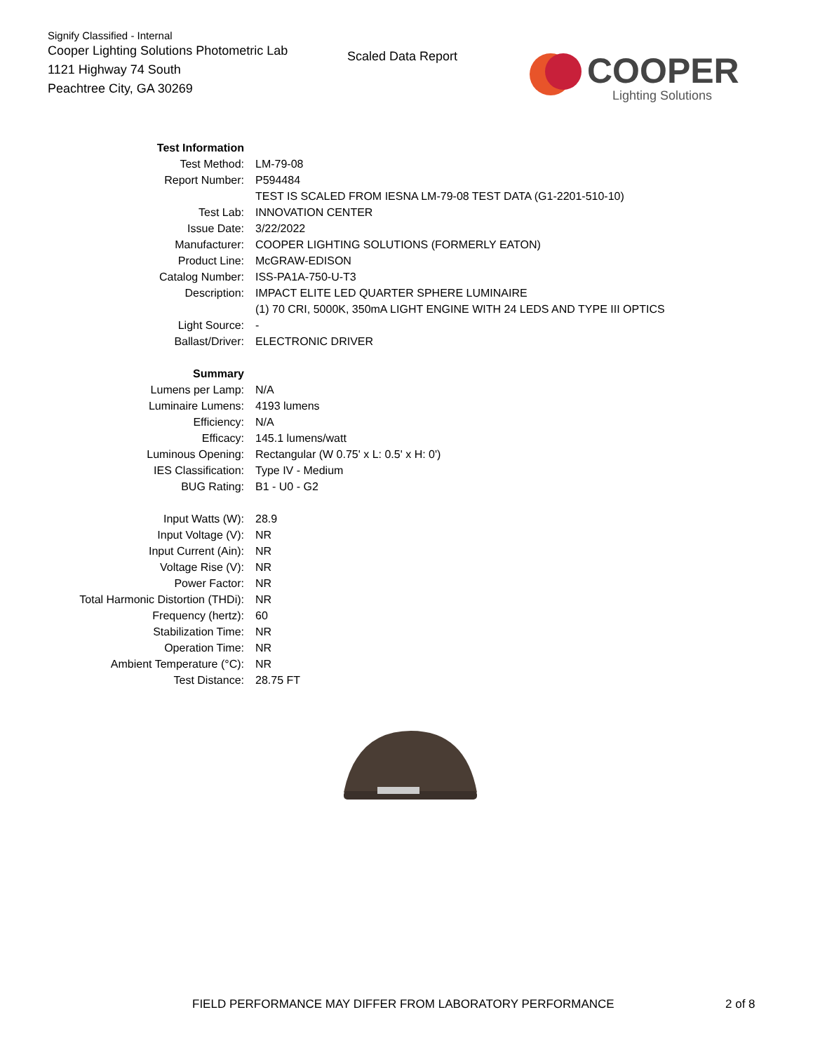Signify Classified - Internal
Cooper Lighting Solutions Photometric Lab
1121 Highway 74 South
Peachtree City, GA 30269
Scaled Data Report
COOPER
Lighting Solutions
| Test Information | |
| Test Method: | LM-79-08 |
| Report Number: | P594484 |
| | TEST IS SCALED FROM IESNA LM-79-08 TEST DATA (G1-2201-510-10) |
| Test Lab: | INNOVATION CENTER |
| Issue Date: | 3/22/2022 |
| Manufacturer: | COOPER LIGHTING SOLUTIONS (FORMERLY EATON) |
| Product Line: | McGRAW-EDISON |
| Catalog Number: | ISS-PA1A-750-U-T3 |
| Description: | IMPACT ELITE LED QUARTER SPHERE LUMINAIRE |
| | (1) 70 CRI, 5000K, 350mA LIGHT ENGINE WITH 24 LEDS AND TYPE III OPTICS |
| Light Source: | - |
| Ballast/Driver: | ELECTRONIC DRIVER |
| Summary | |
| Lumens per Lamp: | N/A |
| Luminaire Lumens: | 4193 lumens |
| Efficiency: | N/A |
| Efficacy: | 145.1 lumens/watt |
| Luminous Opening: | Rectangular (W 0.75' x L: 0.5' x H: 0') |
| IES Classification: | Type IV - Medium |
| BUG Rating: | B1 - U0 - G2 |
| Input Watts (W): | 28.9 |
| Input Voltage (V): | NR |
| Input Current (Ain): | NR |
| Voltage Rise (V): | NR |
| Power Factor: | NR |
| Total Harmonic Distortion (THDi): | NR |
| Frequency (hertz): | 60 |
| Stabilization Time: | NR |
| Operation Time: | NR |
| Ambient Temperature (°C): | NR |
| Test Distance: | 28.75 FT |
FIELD PERFORMANCE MAY DIFFER FROM LABORATORY PERFORMANCE 2 of 8